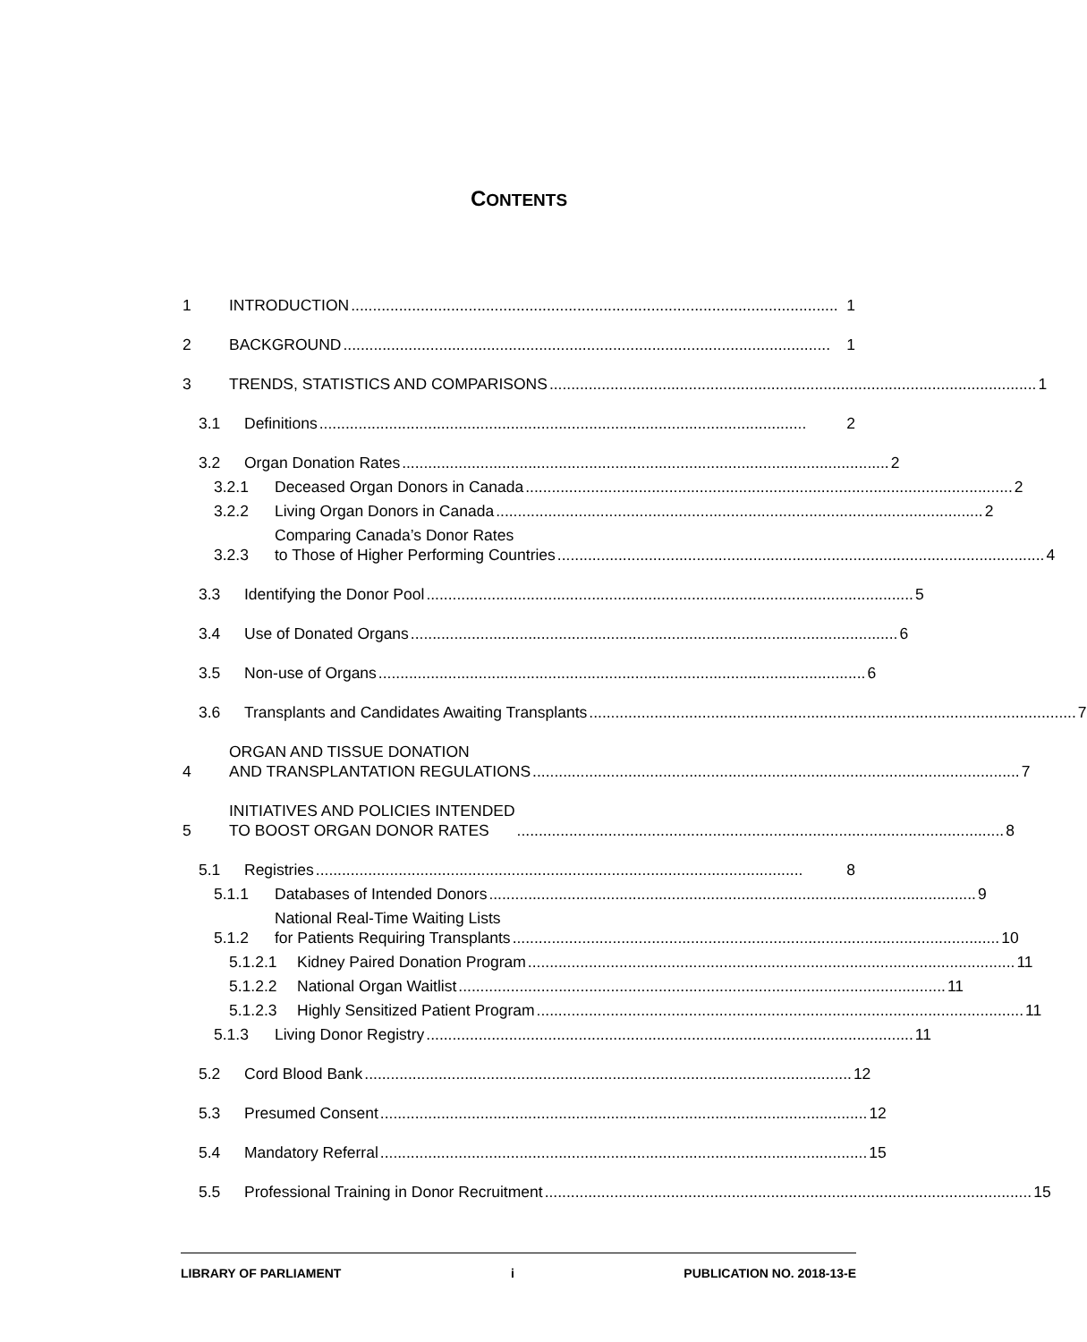CONTENTS
1
INTRODUCTION................................................................................................................ 1
2
BACKGROUND................................................................................................................ 1
3
TRENDS, STATISTICS AND COMPARISONS................................................................................................................ 1
3.1
Definitions................................................................................................................ 2
3.2
Organ Donation Rates................................................................................................................ 2
3.2.1
Deceased Organ Donors in Canada................................................................................................................ 2
3.2.2
Living Organ Donors in Canada................................................................................................................ 2
3.2.3
Comparing Canada’s Donor Rates
to Those of Higher Performing Countries................................................................................................................ 4
3.3
Identifying the Donor Pool................................................................................................................ 5
3.4
Use of Donated Organs................................................................................................................ 6
3.5
Non-use of Organs................................................................................................................ 6
3.6
Transplants and Candidates Awaiting Transplants................................................................................................................ 7
4
ORGAN AND TISSUE DONATION
AND TRANSPLANTATION REGULATIONS................................................................................................................ 7
5
INITIATIVES AND POLICIES INTENDED
TO BOOST ORGAN DONOR RATES................................................................................................................ 8
5.1
Registries................................................................................................................ 8
5.1.1
Databases of Intended Donors................................................................................................................ 9
5.1.2
National Real-Time Waiting Lists
for Patients Requiring Transplants................................................................................................................ 10
5.1.2.1
Kidney Paired Donation Program................................................................................................................ 11
5.1.2.2
National Organ Waitlist................................................................................................................ 11
5.1.2.3
Highly Sensitized Patient Program................................................................................................................ 11
5.1.3
Living Donor Registry................................................................................................................ 11
5.2
Cord Blood Bank................................................................................................................ 12
5.3
Presumed Consent................................................................................................................ 12
5.4
Mandatory Referral................................................................................................................ 15
5.5
Professional Training in Donor Recruitment................................................................................................................ 15
LIBRARY OF PARLIAMENT i PUBLICATION NO. 2018-13-E